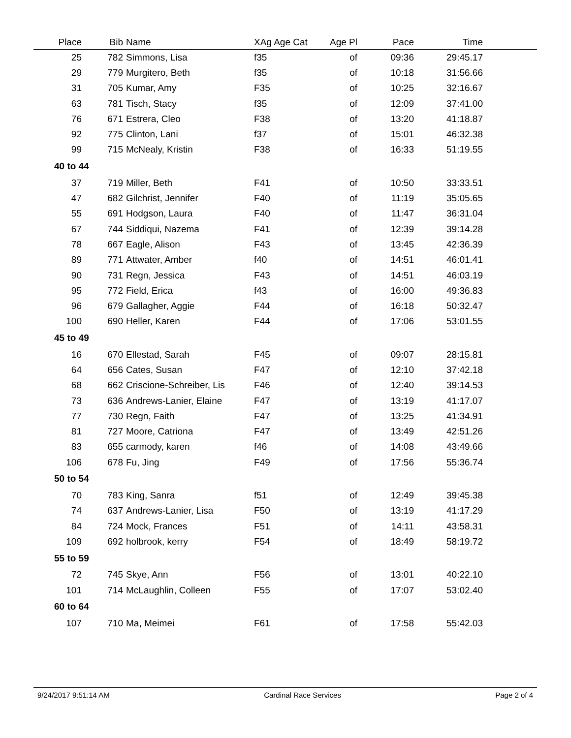| Place | Bib | Name | XAg Age Cat | Age Pl | Pace | Time | |
| --- | --- | --- | --- | --- | --- | --- | --- |
| 25 | 782 | Simmons, Lisa | f35 | of | 09:36 | 29:45.17 | |
| 29 | 779 | Murgitero, Beth | f35 | of | 10:18 | 31:56.66 | |
| 31 | 705 | Kumar, Amy | F35 | of | 10:25 | 32:16.67 | |
| 63 | 781 | Tisch, Stacy | f35 | of | 12:09 | 37:41.00 | |
| 76 | 671 | Estrera, Cleo | F38 | of | 13:20 | 41:18.87 | |
| 92 | 775 | Clinton, Lani | f37 | of | 15:01 | 46:32.38 | |
| 99 | 715 | McNealy, Kristin | F38 | of | 16:33 | 51:19.55 | |
| 40 to 44 | | | | | | | |
| 37 | 719 | Miller, Beth | F41 | of | 10:50 | 33:33.51 | |
| 47 | 682 | Gilchrist, Jennifer | F40 | of | 11:19 | 35:05.65 | |
| 55 | 691 | Hodgson, Laura | F40 | of | 11:47 | 36:31.04 | |
| 67 | 744 | Siddiqui, Nazema | F41 | of | 12:39 | 39:14.28 | |
| 78 | 667 | Eagle, Alison | F43 | of | 13:45 | 42:36.39 | |
| 89 | 771 | Attwater, Amber | f40 | of | 14:51 | 46:01.41 | |
| 90 | 731 | Regn, Jessica | F43 | of | 14:51 | 46:03.19 | |
| 95 | 772 | Field, Erica | f43 | of | 16:00 | 49:36.83 | |
| 96 | 679 | Gallagher, Aggie | F44 | of | 16:18 | 50:32.47 | |
| 100 | 690 | Heller, Karen | F44 | of | 17:06 | 53:01.55 | |
| 45 to 49 | | | | | | | |
| 16 | 670 | Ellestad, Sarah | F45 | of | 09:07 | 28:15.81 | |
| 64 | 656 | Cates, Susan | F47 | of | 12:10 | 37:42.18 | |
| 68 | 662 | Criscione-Schreiber, Lis | F46 | of | 12:40 | 39:14.53 | |
| 73 | 636 | Andrews-Lanier, Elaine | F47 | of | 13:19 | 41:17.07 | |
| 77 | 730 | Regn, Faith | F47 | of | 13:25 | 41:34.91 | |
| 81 | 727 | Moore, Catriona | F47 | of | 13:49 | 42:51.26 | |
| 83 | 655 | carmody, karen | f46 | of | 14:08 | 43:49.66 | |
| 106 | 678 | Fu, Jing | F49 | of | 17:56 | 55:36.74 | |
| 50 to 54 | | | | | | | |
| 70 | 783 | King, Sanra | f51 | of | 12:49 | 39:45.38 | |
| 74 | 637 | Andrews-Lanier, Lisa | F50 | of | 13:19 | 41:17.29 | |
| 84 | 724 | Mock, Frances | F51 | of | 14:11 | 43:58.31 | |
| 109 | 692 | holbrook, kerry | F54 | of | 18:49 | 58:19.72 | |
| 55 to 59 | | | | | | | |
| 72 | 745 | Skye, Ann | F56 | of | 13:01 | 40:22.10 | |
| 101 | 714 | McLaughlin, Colleen | F55 | of | 17:07 | 53:02.40 | |
| 60 to 64 | | | | | | | |
| 107 | 710 | Ma, Meimei | F61 | of | 17:58 | 55:42.03 | |
9/24/2017 9:51:14 AM Cardinal Race Services Page 2 of 4